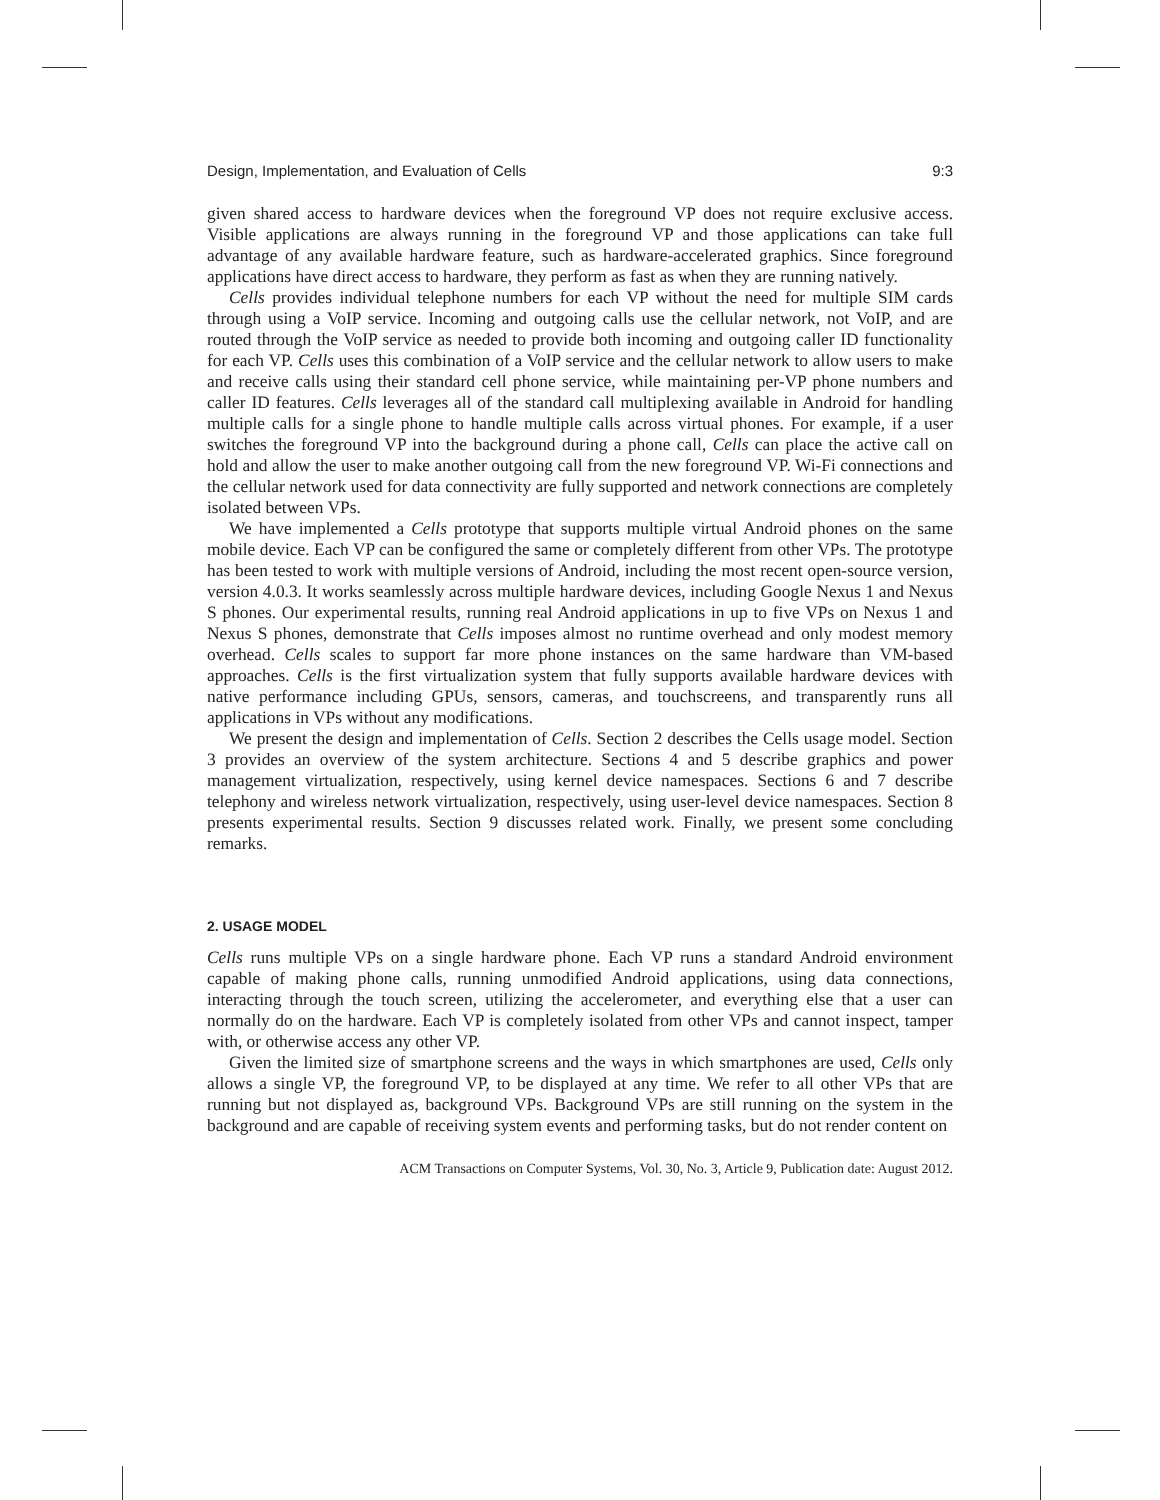Design, Implementation, and Evaluation of Cells 9:3
given shared access to hardware devices when the foreground VP does not require exclusive access. Visible applications are always running in the foreground VP and those applications can take full advantage of any available hardware feature, such as hardware-accelerated graphics. Since foreground applications have direct access to hardware, they perform as fast as when they are running natively.
Cells provides individual telephone numbers for each VP without the need for multiple SIM cards through using a VoIP service. Incoming and outgoing calls use the cellular network, not VoIP, and are routed through the VoIP service as needed to provide both incoming and outgoing caller ID functionality for each VP. Cells uses this combination of a VoIP service and the cellular network to allow users to make and receive calls using their standard cell phone service, while maintaining per-VP phone numbers and caller ID features. Cells leverages all of the standard call multiplexing available in Android for handling multiple calls for a single phone to handle multiple calls across virtual phones. For example, if a user switches the foreground VP into the background during a phone call, Cells can place the active call on hold and allow the user to make another outgoing call from the new foreground VP. Wi-Fi connections and the cellular network used for data connectivity are fully supported and network connections are completely isolated between VPs.
We have implemented a Cells prototype that supports multiple virtual Android phones on the same mobile device. Each VP can be configured the same or completely different from other VPs. The prototype has been tested to work with multiple versions of Android, including the most recent open-source version, version 4.0.3. It works seamlessly across multiple hardware devices, including Google Nexus 1 and Nexus S phones. Our experimental results, running real Android applications in up to five VPs on Nexus 1 and Nexus S phones, demonstrate that Cells imposes almost no runtime overhead and only modest memory overhead. Cells scales to support far more phone instances on the same hardware than VM-based approaches. Cells is the first virtualization system that fully supports available hardware devices with native performance including GPUs, sensors, cameras, and touchscreens, and transparently runs all applications in VPs without any modifications.
We present the design and implementation of Cells. Section 2 describes the Cells usage model. Section 3 provides an overview of the system architecture. Sections 4 and 5 describe graphics and power management virtualization, respectively, using kernel device namespaces. Sections 6 and 7 describe telephony and wireless network virtualization, respectively, using user-level device namespaces. Section 8 presents experimental results. Section 9 discusses related work. Finally, we present some concluding remarks.
2. USAGE MODEL
Cells runs multiple VPs on a single hardware phone. Each VP runs a standard Android environment capable of making phone calls, running unmodified Android applications, using data connections, interacting through the touch screen, utilizing the accelerometer, and everything else that a user can normally do on the hardware. Each VP is completely isolated from other VPs and cannot inspect, tamper with, or otherwise access any other VP.
Given the limited size of smartphone screens and the ways in which smartphones are used, Cells only allows a single VP, the foreground VP, to be displayed at any time. We refer to all other VPs that are running but not displayed as, background VPs. Background VPs are still running on the system in the background and are capable of receiving system events and performing tasks, but do not render content on
ACM Transactions on Computer Systems, Vol. 30, No. 3, Article 9, Publication date: August 2012.